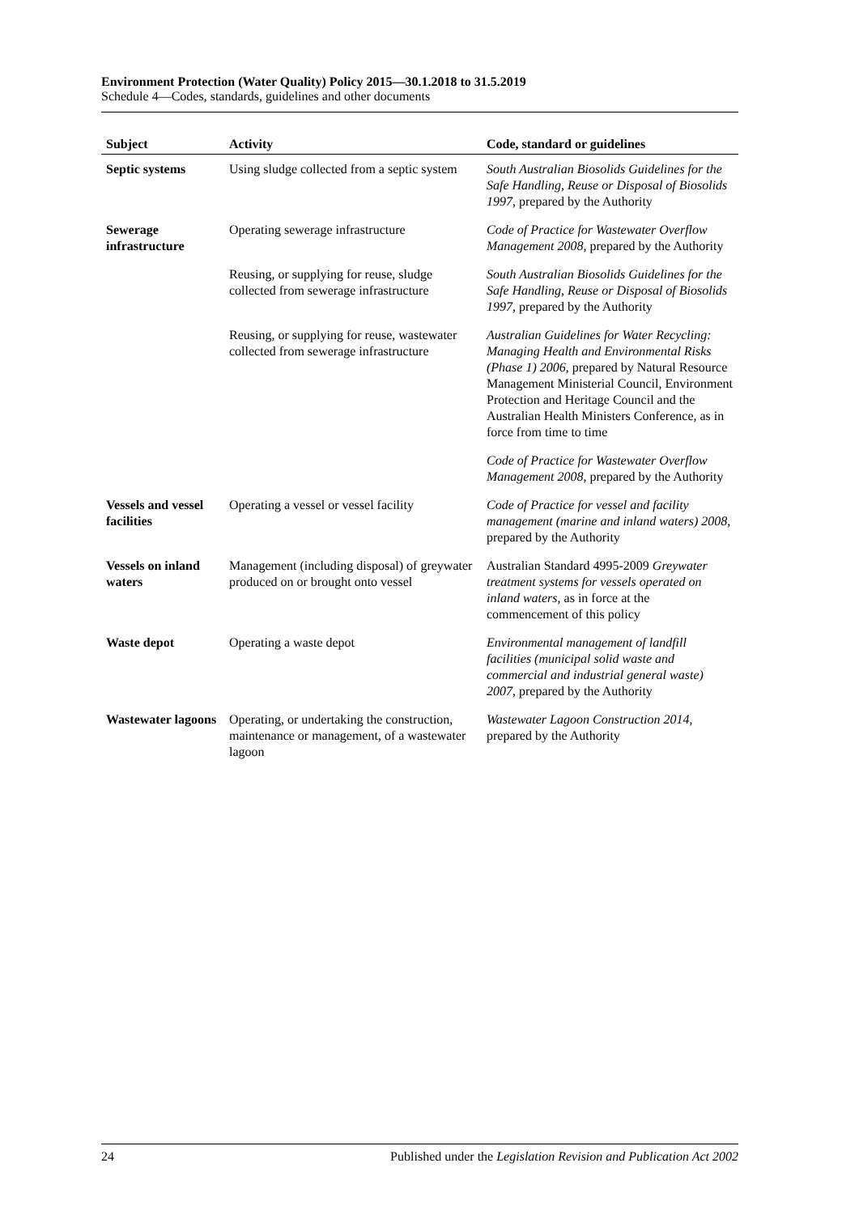Environment Protection (Water Quality) Policy 2015—30.1.2018 to 31.5.2019
Schedule 4—Codes, standards, guidelines and other documents
| Subject | Activity | Code, standard or guidelines |
| --- | --- | --- |
| Septic systems | Using sludge collected from a septic system | South Australian Biosolids Guidelines for the Safe Handling, Reuse or Disposal of Biosolids 1997 , prepared by the Authority |
| Sewerage infrastructure | Operating sewerage infrastructure | Code of Practice for Wastewater Overflow Management 2008 , prepared by the Authority |
| | Reusing, or supplying for reuse, sludge collected from sewerage infrastructure | South Australian Biosolids Guidelines for the Safe Handling, Reuse or Disposal of Biosolids 1997 , prepared by the Authority |
| | Reusing, or supplying for reuse, wastewater collected from sewerage infrastructure | Australian Guidelines for Water Recycling: Managing Health and Environmental Risks (Phase 1) 2006 , prepared by Natural Resource Management Ministerial Council, Environment Protection and Heritage Council and the Australian Health Ministers Conference, as in force from time to time |
| | | Code of Practice for Wastewater Overflow Management 2008 , prepared by the Authority |
| Vessels and vessel facilities | Operating a vessel or vessel facility | Code of Practice for vessel and facility management (marine and inland waters) 2008 , prepared by the Authority |
| Vessels on inland waters | Management (including disposal) of greywater produced on or brought onto vessel | Australian Standard 4995-2009 Greywater treatment systems for vessels operated on inland waters , as in force at the commencement of this policy |
| Waste depot | Operating a waste depot | Environmental management of landfill facilities (municipal solid waste and commercial and industrial general waste) 2007 , prepared by the Authority |
| Wastewater lagoons | Operating, or undertaking the construction, maintenance or management, of a wastewater lagoon | Wastewater Lagoon Construction 2014 , prepared by the Authority |
24 Published under the Legislation Revision and Publication Act 2002